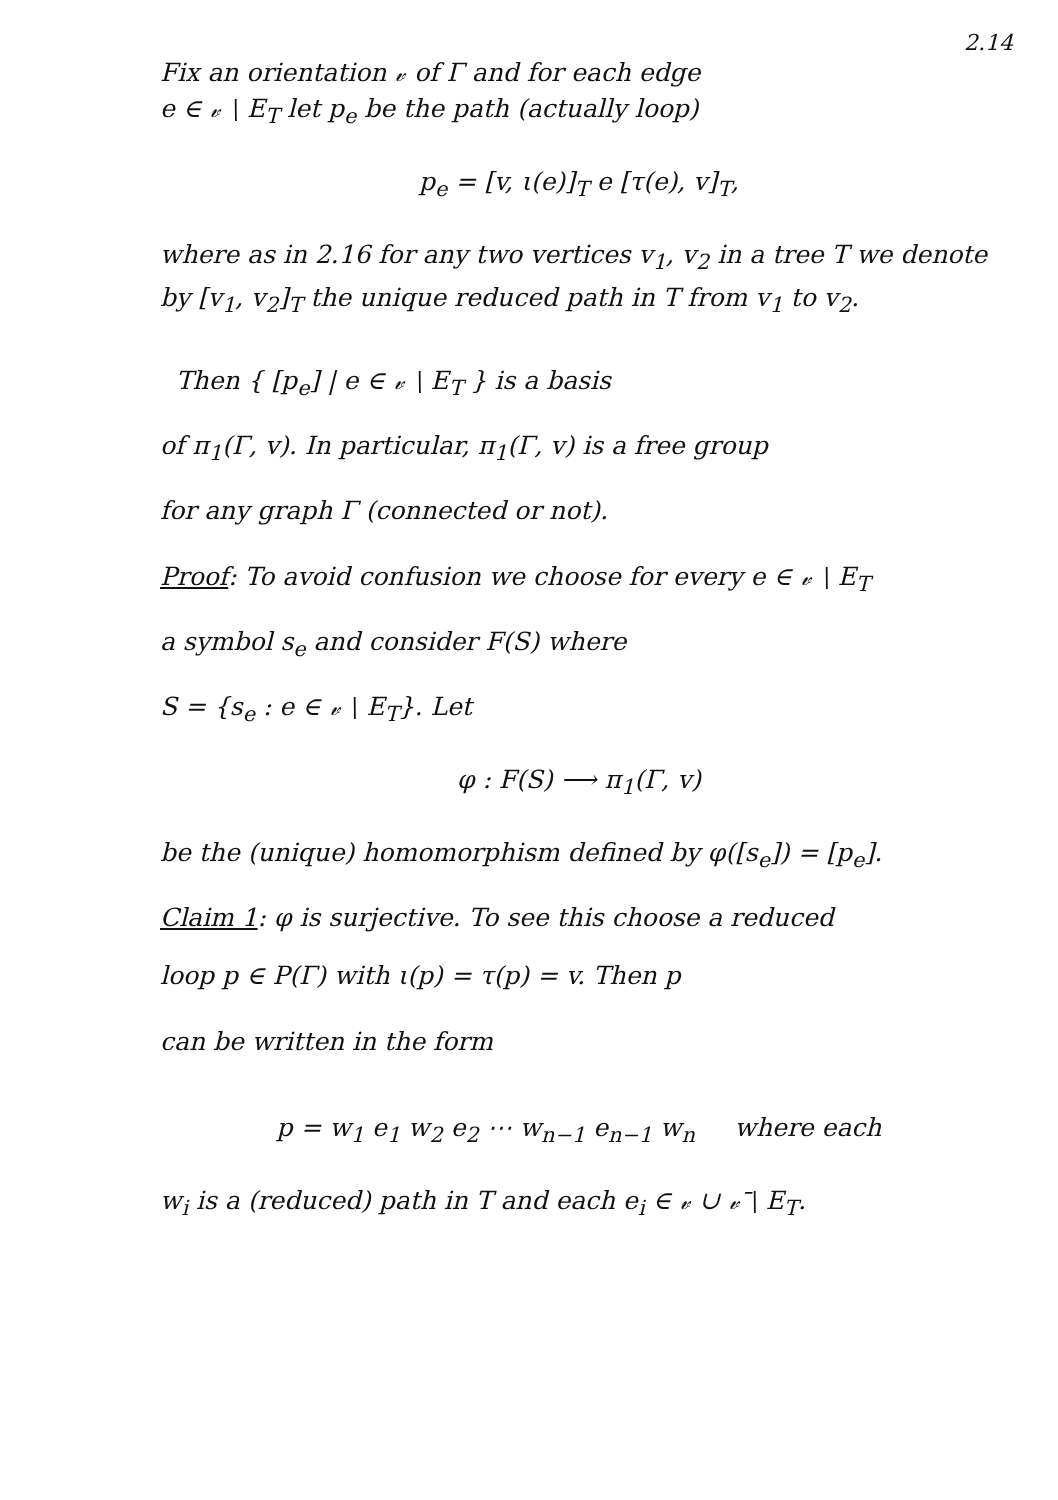2.14
Fix an orientation 𝓋 of Γ and for each edge
e ∈ 𝓋 ∖ E<sub>T</sub> let p<sub>e</sub> be the path (actually loop)
p<sub>e</sub> = [v, ι(e)]<sub>T</sub> e [τ(e), v]<sub>T</sub>,
where as in 2.16 for any two vertices v<sub>1</sub>, v<sub>2</sub> in a tree T we denote by [v<sub>1</sub>, v<sub>2</sub>]<sub>T</sub> the unique reduced path in T from v<sub>1</sub> to v<sub>2</sub>.
Then { [p<sub>e</sub>] | e ∈ 𝓋 ∖ E<sub>T</sub> } is a basis
of π<sub>1</sub>(Γ, v). In particular, π<sub>1</sub>(Γ, v) is a free group
for any graph Γ (connected or not).
Proof: To avoid confusion we choose for every e ∈ 𝓋 ∖ E<sub>T</sub>
a symbol s<sub>e</sub> and consider F(S) where
S = {s<sub>e</sub> : e ∈ 𝓋 ∖ E<sub>T</sub>}. Let
φ : F(S) ⟶ π<sub>1</sub>(Γ, v)
be the (unique) homomorphism defined by φ([s<sub>e</sub>]) = [p<sub>e</sub>].
Claim 1: φ is surjective. To see this choose a reduced
loop p ∈ P(Γ) with ι(p) = τ(p) = v. Then p
can be written in the form
p = w<sub>1</sub> e<sub>1</sub> w<sub>2</sub> e<sub>2</sub> ⋯ w<sub>n−1</sub> e<sub>n−1</sub> w<sub>n</sub> where each
w<sub>i</sub> is a (reduced) path in T and each e<sub>i</sub> ∈ 𝓋 ∪ 𝓋̄ ∖ E<sub>T</sub>.